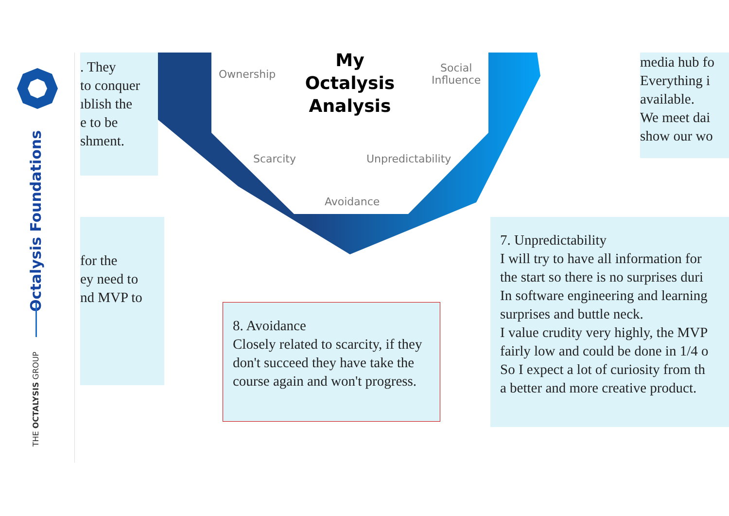Octalysis Foundations
THE OCTALYSIS GROUP
. They
to conquer
ıblish the
e to be
shment.
for the
ey need to
nd MVP to
media hub fo
Everything i
available.
We meet dai
show our wo
My
Octalysis
Analysis
Ownership
Social
Influence
Scarcity Unpredictability
Avoidance
8. Avoidance
Closely related to scarcity, if they don't succeed they have take the course again and won't progress.
7. Unpredictability
I will try to have all information for
the start so there is no surprises duri
In software engineering and learning
surprises and buttle neck.
I value crudity very highly, the MVP
fairly low and could be done in 1/4 o
So I expect a lot of curiosity from th
a better and more creative product.